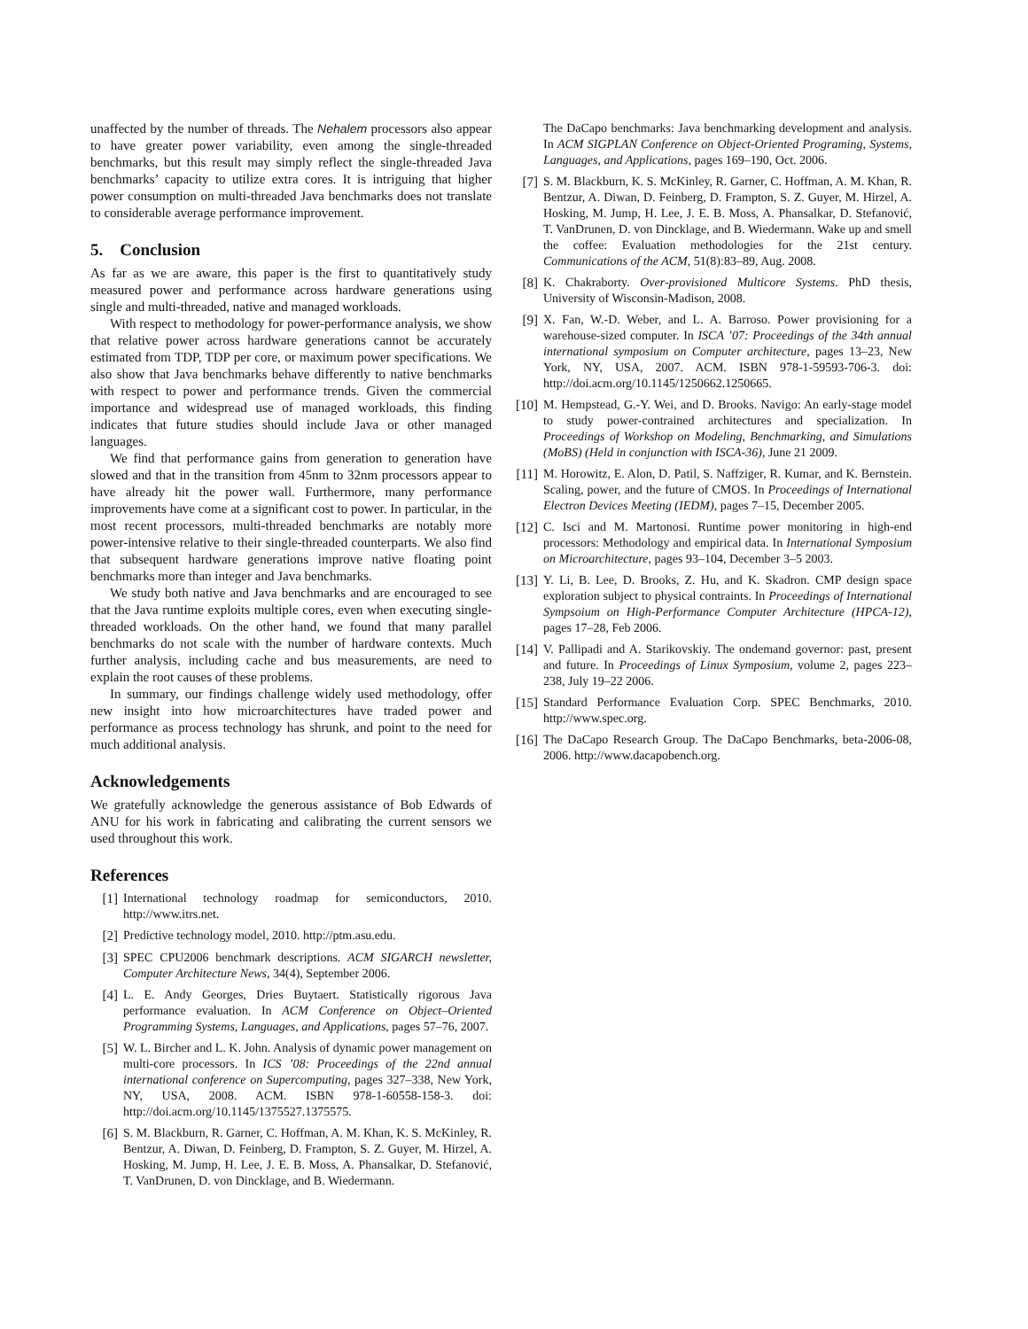unaffected by the number of threads. The Nehalem processors also appear to have greater power variability, even among the single-threaded benchmarks, but this result may simply reflect the single-threaded Java benchmarks’ capacity to utilize extra cores. It is intriguing that higher power consumption on multi-threaded Java benchmarks does not translate to considerable average performance improvement.
5. Conclusion
As far as we are aware, this paper is the first to quantitatively study measured power and performance across hardware generations using single and multi-threaded, native and managed workloads.
With respect to methodology for power-performance analysis, we show that relative power across hardware generations cannot be accurately estimated from TDP, TDP per core, or maximum power specifications. We also show that Java benchmarks behave differently to native benchmarks with respect to power and performance trends. Given the commercial importance and widespread use of managed workloads, this finding indicates that future studies should include Java or other managed languages.
We find that performance gains from generation to generation have slowed and that in the transition from 45nm to 32nm processors appear to have already hit the power wall. Furthermore, many performance improvements have come at a significant cost to power. In particular, in the most recent processors, multi-threaded benchmarks are notably more power-intensive relative to their single-threaded counterparts. We also find that subsequent hardware generations improve native floating point benchmarks more than integer and Java benchmarks.
We study both native and Java benchmarks and are encouraged to see that the Java runtime exploits multiple cores, even when executing single-threaded workloads. On the other hand, we found that many parallel benchmarks do not scale with the number of hardware contexts. Much further analysis, including cache and bus measurements, are need to explain the root causes of these problems.
In summary, our findings challenge widely used methodology, offer new insight into how microarchitectures have traded power and performance as process technology has shrunk, and point to the need for much additional analysis.
Acknowledgements
We gratefully acknowledge the generous assistance of Bob Edwards of ANU for his work in fabricating and calibrating the current sensors we used throughout this work.
References
[1] International technology roadmap for semiconductors, 2010. http://www.itrs.net.
[2] Predictive technology model, 2010. http://ptm.asu.edu.
[3] SPEC CPU2006 benchmark descriptions. ACM SIGARCH newsletter, Computer Architecture News, 34(4), September 2006.
[4] L. E. Andy Georges, Dries Buytaert. Statistically rigorous Java performance evaluation. In ACM Conference on Object–Oriented Programming Systems, Languages, and Applications, pages 57–76, 2007.
[5] W. L. Bircher and L. K. John. Analysis of dynamic power management on multi-core processors. In ICS ’08: Proceedings of the 22nd annual international conference on Supercomputing, pages 327–338, New York, NY, USA, 2008. ACM. ISBN 978-1-60558-158-3. doi: http://doi.acm.org/10.1145/1375527.1375575.
[6] S. M. Blackburn, R. Garner, C. Hoffman, A. M. Khan, K. S. McKinley, R. Bentzur, A. Diwan, D. Feinberg, D. Frampton, S. Z. Guyer, M. Hirzel, A. Hosking, M. Jump, H. Lee, J. E. B. Moss, A. Phansalkar, D. Stefanović, T. VanDrunen, D. von Dincklage, and B. Wiedermann.
The DaCapo benchmarks: Java benchmarking development and analysis. In ACM SIGPLAN Conference on Object-Oriented Programing, Systems, Languages, and Applications, pages 169–190, Oct. 2006.
[7] S. M. Blackburn, K. S. McKinley, R. Garner, C. Hoffman, A. M. Khan, R. Bentzur, A. Diwan, D. Feinberg, D. Frampton, S. Z. Guyer, M. Hirzel, A. Hosking, M. Jump, H. Lee, J. E. B. Moss, A. Phansalkar, D. Stefanović, T. VanDrunen, D. von Dincklage, and B. Wiedermann. Wake up and smell the coffee: Evaluation methodologies for the 21st century. Communications of the ACM, 51(8):83–89, Aug. 2008.
[8] K. Chakraborty. Over-provisioned Multicore Systems. PhD thesis, University of Wisconsin-Madison, 2008.
[9] X. Fan, W.-D. Weber, and L. A. Barroso. Power provisioning for a warehouse-sized computer. In ISCA ’07: Proceedings of the 34th annual international symposium on Computer architecture, pages 13–23, New York, NY, USA, 2007. ACM. ISBN 978-1-59593-706-3. doi: http://doi.acm.org/10.1145/1250662.1250665.
[10] M. Hempstead, G.-Y. Wei, and D. Brooks. Navigo: An early-stage model to study power-contrained architectures and specialization. In Proceedings of Workshop on Modeling, Benchmarking, and Simulations (MoBS) (Held in conjunction with ISCA-36), June 21 2009.
[11] M. Horowitz, E. Alon, D. Patil, S. Naffziger, R. Kumar, and K. Bernstein. Scaling, power, and the future of CMOS. In Proceedings of International Electron Devices Meeting (IEDM), pages 7–15, December 2005.
[12] C. Isci and M. Martonosi. Runtime power monitoring in high-end processors: Methodology and empirical data. In International Symposium on Microarchitecture, pages 93–104, December 3–5 2003.
[13] Y. Li, B. Lee, D. Brooks, Z. Hu, and K. Skadron. CMP design space exploration subject to physical contraints. In Proceedings of International Sympsoium on High-Performance Computer Architecture (HPCA-12), pages 17–28, Feb 2006.
[14] V. Pallipadi and A. Starikovskiy. The ondemand governor: past, present and future. In Proceedings of Linux Symposium, volume 2, pages 223–238, July 19–22 2006.
[15] Standard Performance Evaluation Corp. SPEC Benchmarks, 2010. http://www.spec.org.
[16] The DaCapo Research Group. The DaCapo Benchmarks, beta-2006-08, 2006. http://www.dacapobench.org.